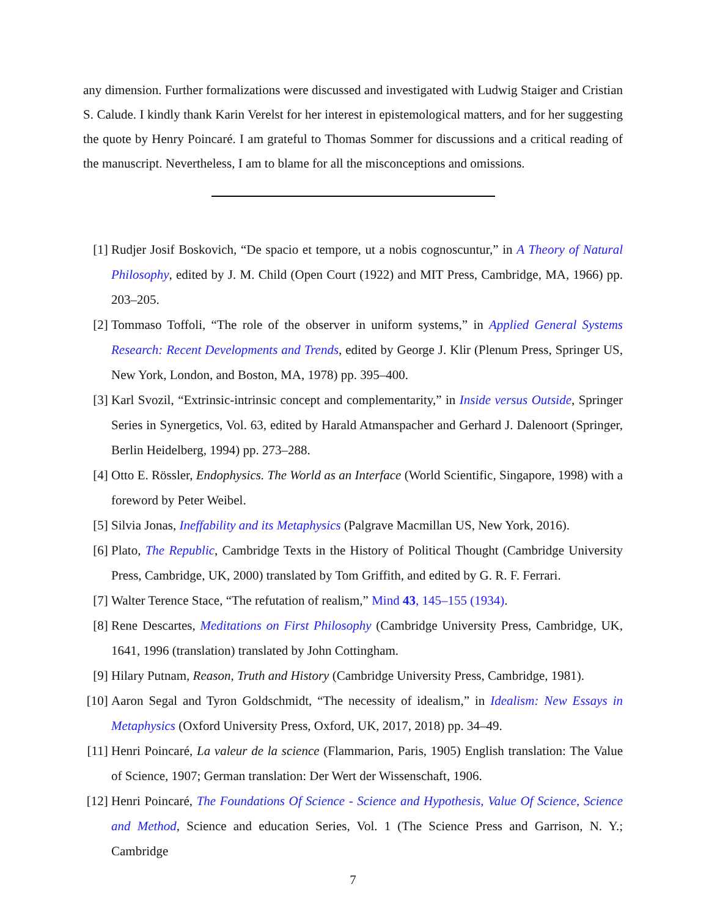any dimension. Further formalizations were discussed and investigated with Ludwig Staiger and Cristian S. Calude. I kindly thank Karin Verelst for her interest in epistemological matters, and for her suggesting the quote by Henry Poincaré. I am grateful to Thomas Sommer for discussions and a critical reading of the manuscript. Nevertheless, I am to blame for all the misconceptions and omissions.
[1] Rudjer Josif Boskovich, “De spacio et tempore, ut a nobis cognoscuntur,” in A Theory of Natural Philosophy, edited by J. M. Child (Open Court (1922) and MIT Press, Cambridge, MA, 1966) pp. 203–205.
[2] Tommaso Toffoli, “The role of the observer in uniform systems,” in Applied General Systems Research: Recent Developments and Trends, edited by George J. Klir (Plenum Press, Springer US, New York, London, and Boston, MA, 1978) pp. 395–400.
[3] Karl Svozil, “Extrinsic-intrinsic concept and complementarity,” in Inside versus Outside, Springer Series in Synergetics, Vol. 63, edited by Harald Atmanspacher and Gerhard J. Dalenoort (Springer, Berlin Heidelberg, 1994) pp. 273–288.
[4] Otto E. Rössler, Endophysics. The World as an Interface (World Scientific, Singapore, 1998) with a foreword by Peter Weibel.
[5] Silvia Jonas, Ineffability and its Metaphysics (Palgrave Macmillan US, New York, 2016).
[6] Plato, The Republic, Cambridge Texts in the History of Political Thought (Cambridge University Press, Cambridge, UK, 2000) translated by Tom Griffith, and edited by G. R. F. Ferrari.
[7] Walter Terence Stace, “The refutation of realism,” Mind 43, 145–155 (1934).
[8] Rene Descartes, Meditations on First Philosophy (Cambridge University Press, Cambridge, UK, 1641, 1996 (translation) translated by John Cottingham.
[9] Hilary Putnam, Reason, Truth and History (Cambridge University Press, Cambridge, 1981).
[10] Aaron Segal and Tyron Goldschmidt, “The necessity of idealism,” in Idealism: New Essays in Metaphysics (Oxford University Press, Oxford, UK, 2017, 2018) pp. 34–49.
[11] Henri Poincaré, La valeur de la science (Flammarion, Paris, 1905) English translation: The Value of Science, 1907; German translation: Der Wert der Wissenschaft, 1906.
[12] Henri Poincaré, The Foundations Of Science - Science and Hypothesis, Value Of Science, Science and Method, Science and education Series, Vol. 1 (The Science Press and Garrison, N. Y.; Cambridge
7